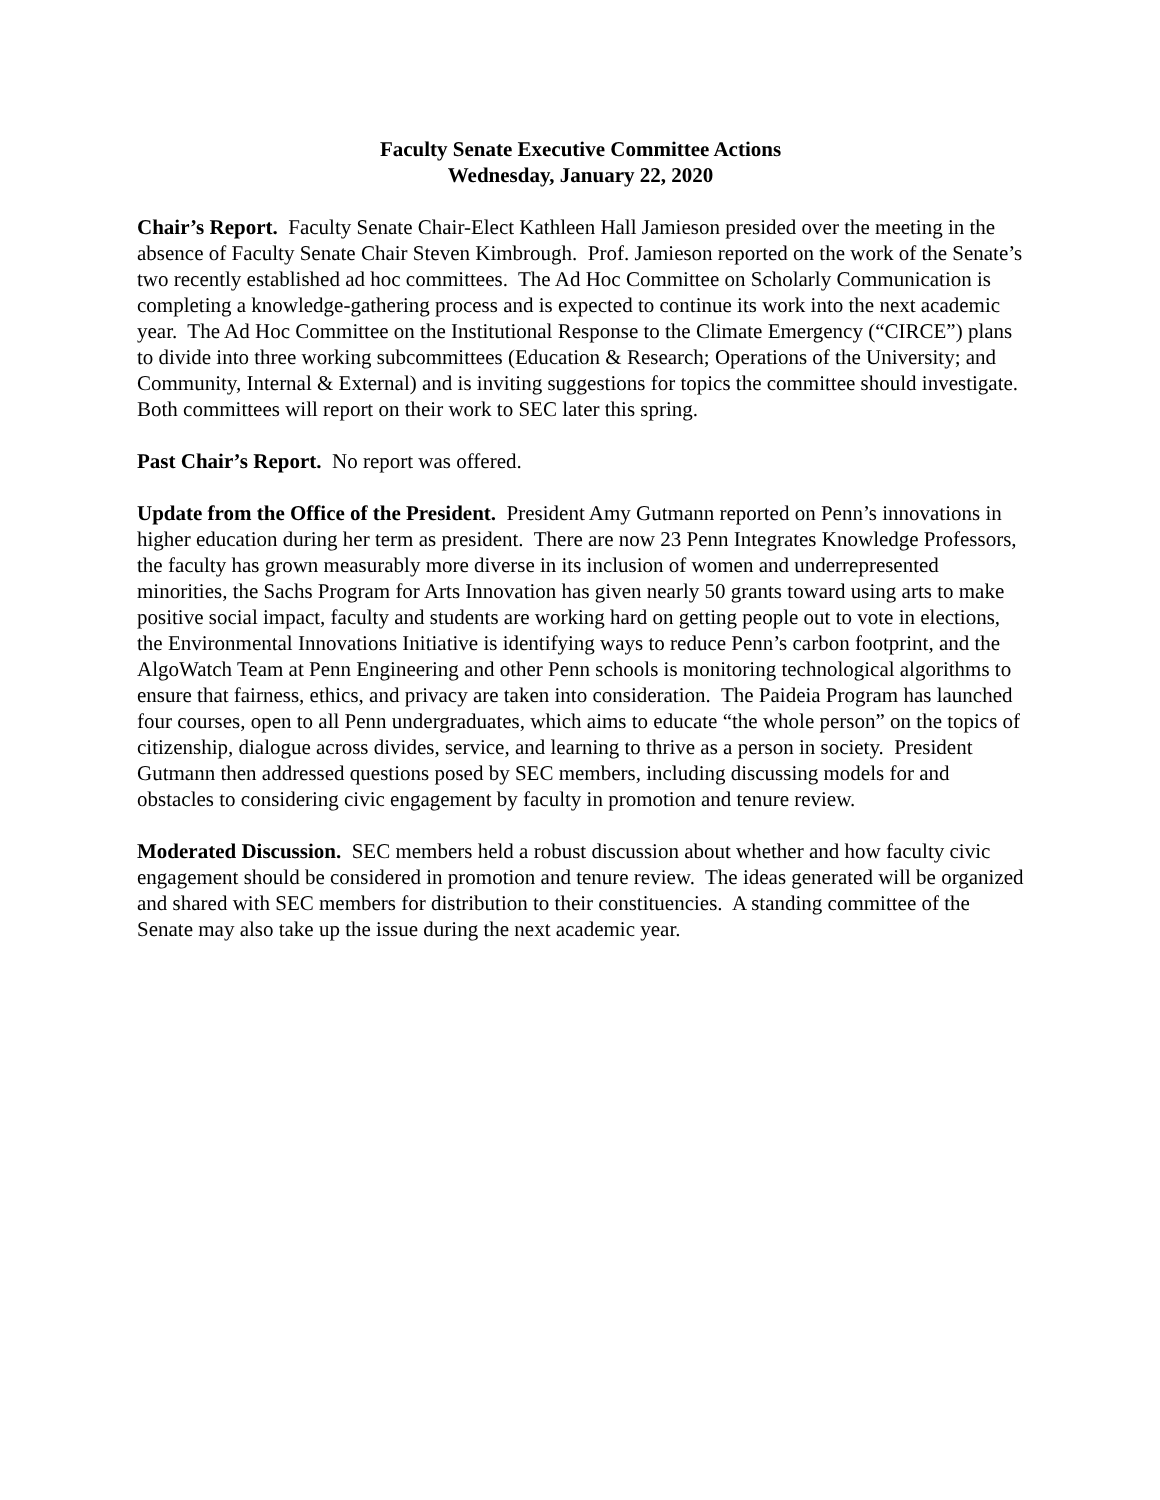Faculty Senate Executive Committee Actions
Wednesday, January 22, 2020
Chair’s Report. Faculty Senate Chair-Elect Kathleen Hall Jamieson presided over the meeting in the absence of Faculty Senate Chair Steven Kimbrough. Prof. Jamieson reported on the work of the Senate’s two recently established ad hoc committees. The Ad Hoc Committee on Scholarly Communication is completing a knowledge-gathering process and is expected to continue its work into the next academic year. The Ad Hoc Committee on the Institutional Response to the Climate Emergency (“CIRCE”) plans to divide into three working subcommittees (Education & Research; Operations of the University; and Community, Internal & External) and is inviting suggestions for topics the committee should investigate. Both committees will report on their work to SEC later this spring.
Past Chair’s Report. No report was offered.
Update from the Office of the President. President Amy Gutmann reported on Penn’s innovations in higher education during her term as president. There are now 23 Penn Integrates Knowledge Professors, the faculty has grown measurably more diverse in its inclusion of women and underrepresented minorities, the Sachs Program for Arts Innovation has given nearly 50 grants toward using arts to make positive social impact, faculty and students are working hard on getting people out to vote in elections, the Environmental Innovations Initiative is identifying ways to reduce Penn’s carbon footprint, and the AlgoWatch Team at Penn Engineering and other Penn schools is monitoring technological algorithms to ensure that fairness, ethics, and privacy are taken into consideration. The Paideia Program has launched four courses, open to all Penn undergraduates, which aims to educate “the whole person” on the topics of citizenship, dialogue across divides, service, and learning to thrive as a person in society. President Gutmann then addressed questions posed by SEC members, including discussing models for and obstacles to considering civic engagement by faculty in promotion and tenure review.
Moderated Discussion. SEC members held a robust discussion about whether and how faculty civic engagement should be considered in promotion and tenure review. The ideas generated will be organized and shared with SEC members for distribution to their constituencies. A standing committee of the Senate may also take up the issue during the next academic year.